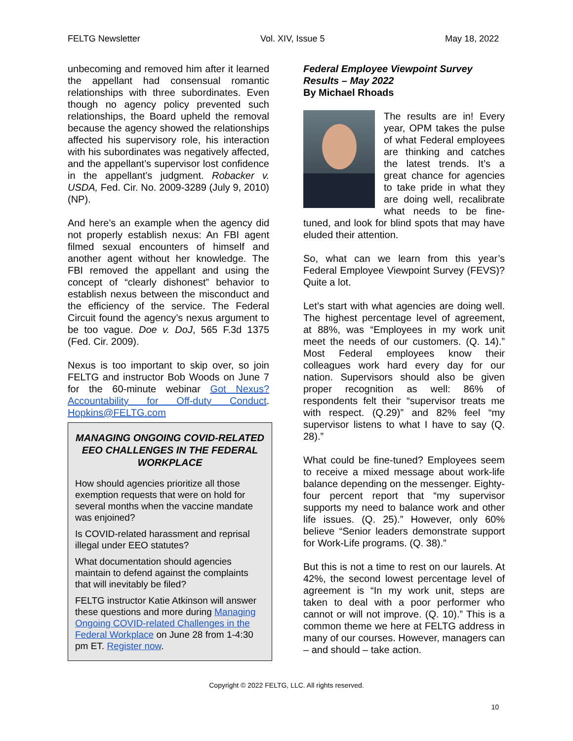FELTG Newsletter Vol. XIV, Issue 5 May 18, 2022
unbecoming and removed him after it learned the appellant had consensual romantic relationships with three subordinates. Even though no agency policy prevented such relationships, the Board upheld the removal because the agency showed the relationships affected his supervisory role, his interaction with his subordinates was negatively affected, and the appellant’s supervisor lost confidence in the appellant’s judgment. Robacker v. USDA, Fed. Cir. No. 2009-3289 (July 9, 2010)(NP).
And here’s an example when the agency did not properly establish nexus: An FBI agent filmed sexual encounters of himself and another agent without her knowledge. The FBI removed the appellant and using the concept of “clearly dishonest” behavior to establish nexus between the misconduct and the efficiency of the service. The Federal Circuit found the agency’s nexus argument to be too vague. Doe v. DoJ, 565 F.3d 1375 (Fed. Cir. 2009).
Nexus is too important to skip over, so join FELTG and instructor Bob Woods on June 7 for the 60-minute webinar Got Nexus? Accountability for Off-duty Conduct. Hopkins@FELTG.com
MANAGING ONGOING COVID-RELATED EEO CHALLENGES IN THE FEDERAL WORKPLACE
How should agencies prioritize all those exemption requests that were on hold for several months when the vaccine mandate was enjoined?
Is COVID-related harassment and reprisal illegal under EEO statutes?
What documentation should agencies maintain to defend against the complaints that will inevitably be filed?
FELTG instructor Katie Atkinson will answer these questions and more during Managing Ongoing COVID-related Challenges in the Federal Workplace on June 28 from 1-4:30 pm ET. Register now.
Federal Employee Viewpoint Survey Results – May 2022
By Michael Rhoads
The results are in! Every year, OPM takes the pulse of what Federal employees are thinking and catches the latest trends. It’s a great chance for agencies to take pride in what they are doing well, recalibrate what needs to be fine-tuned, and look for blind spots that may have eluded their attention.
So, what can we learn from this year’s Federal Employee Viewpoint Survey (FEVS)? Quite a lot.
Let’s start with what agencies are doing well. The highest percentage level of agreement, at 88%, was “Employees in my work unit meet the needs of our customers. (Q. 14).” Most Federal employees know their colleagues work hard every day for our nation. Supervisors should also be given proper recognition as well: 86% of respondents felt their “supervisor treats me with respect. (Q.29)” and 82% feel “my supervisor listens to what I have to say (Q. 28).”
What could be fine-tuned? Employees seem to receive a mixed message about work-life balance depending on the messenger. Eighty-four percent report that “my supervisor supports my need to balance work and other life issues. (Q. 25).” However, only 60% believe “Senior leaders demonstrate support for Work-Life programs. (Q. 38).”
But this is not a time to rest on our laurels. At 42%, the second lowest percentage level of agreement is “In my work unit, steps are taken to deal with a poor performer who cannot or will not improve. (Q. 10).” This is a common theme we here at FELTG address in many of our courses. However, managers can – and should – take action.
Copyright © 2022 FELTG, LLC. All rights reserved.
10